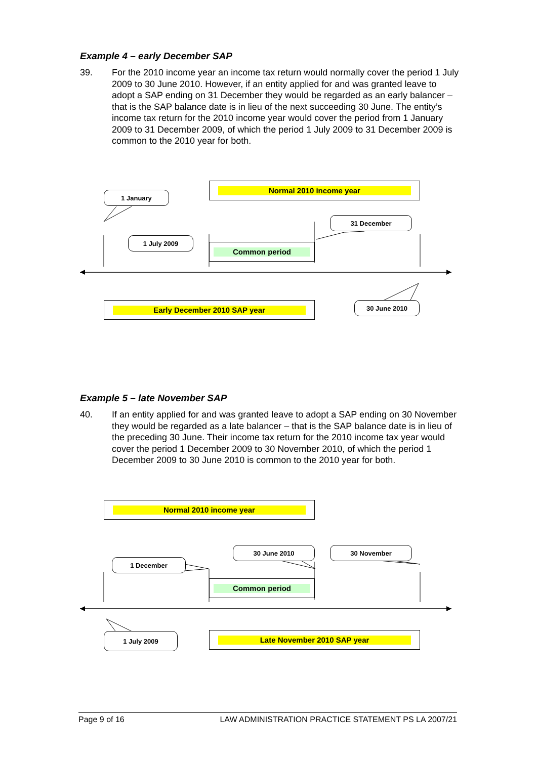Example 4 – early December SAP
39. For the 2010 income year an income tax return would normally cover the period 1 July 2009 to 30 June 2010. However, if an entity applied for and was granted leave to adopt a SAP ending on 31 December they would be regarded as an early balancer – that is the SAP balance date is in lieu of the next succeeding 30 June. The entity’s income tax return for the 2010 income year would cover the period from 1 January 2009 to 31 December 2009, of which the period 1 July 2009 to 31 December 2009 is common to the 2010 year for both.
Normal 2010 income year
1 January
31 December
1 July 2009
Common period
Early December 2010 SAP year 30 June 2010
Example 5 – late November SAP
40. If an entity applied for and was granted leave to adopt a SAP ending on 30 November they would be regarded as a late balancer – that is the SAP balance date is in lieu of the preceding 30 June. Their income tax return for the 2010 income tax year would cover the period 1 December 2009 to 30 November 2010, of which the period 1 December 2009 to 30 June 2010 is common to the 2010 year for both.
Normal 2010 income year
30 June 2010 30 November
1 December
Common period
1 July 2009 Late November 2010 SAP year
Page 9 of 16 LAW ADMINISTRATION PRACTICE STATEMENT PS LA 2007/21